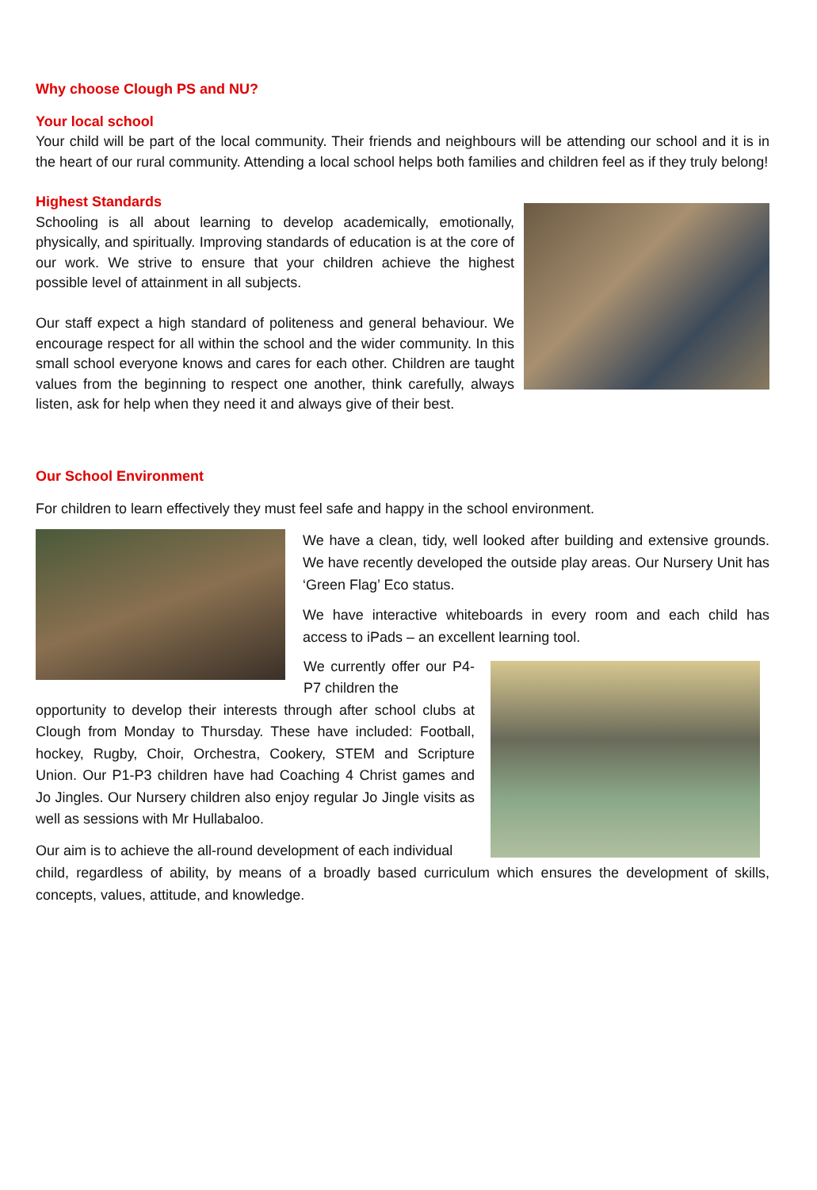Why choose Clough PS and NU?
Your local school
Your child will be part of the local community. Their friends and neighbours will be attending our school and it is in the heart of our rural community. Attending a local school helps both families and children feel as if they truly belong!
Highest Standards
Schooling is all about learning to develop academically, emotionally, physically, and spiritually. Improving standards of education is at the core of our work. We strive to ensure that your children achieve the highest possible level of attainment in all subjects.
Our staff expect a high standard of politeness and general behaviour. We encourage respect for all within the school and the wider community. In this small school everyone knows and cares for each other. Children are taught values from the beginning to respect one another, think carefully, always listen, ask for help when they need it and always give of their best.
Our School Environment
For children to learn effectively they must feel safe and happy in the school environment.
We have a clean, tidy, well looked after building and extensive grounds. We have recently developed the outside play areas. Our Nursery Unit has ‘Green Flag’ Eco status.
We have interactive whiteboards in every room and each child has access to iPads – an excellent learning tool.
We currently offer our P4-P7 children the
opportunity to develop their interests through after school clubs at Clough from Monday to Thursday. These have included: Football, hockey, Rugby, Choir, Orchestra, Cookery, STEM and Scripture Union. Our P1-P3 children have had Coaching 4 Christ games and Jo Jingles. Our Nursery children also enjoy regular Jo Jingle visits as well as sessions with Mr Hullabaloo.
Our aim is to achieve the all-round development of each individual
child, regardless of ability, by means of a broadly based curriculum which ensures the development of skills, concepts, values, attitude, and knowledge.